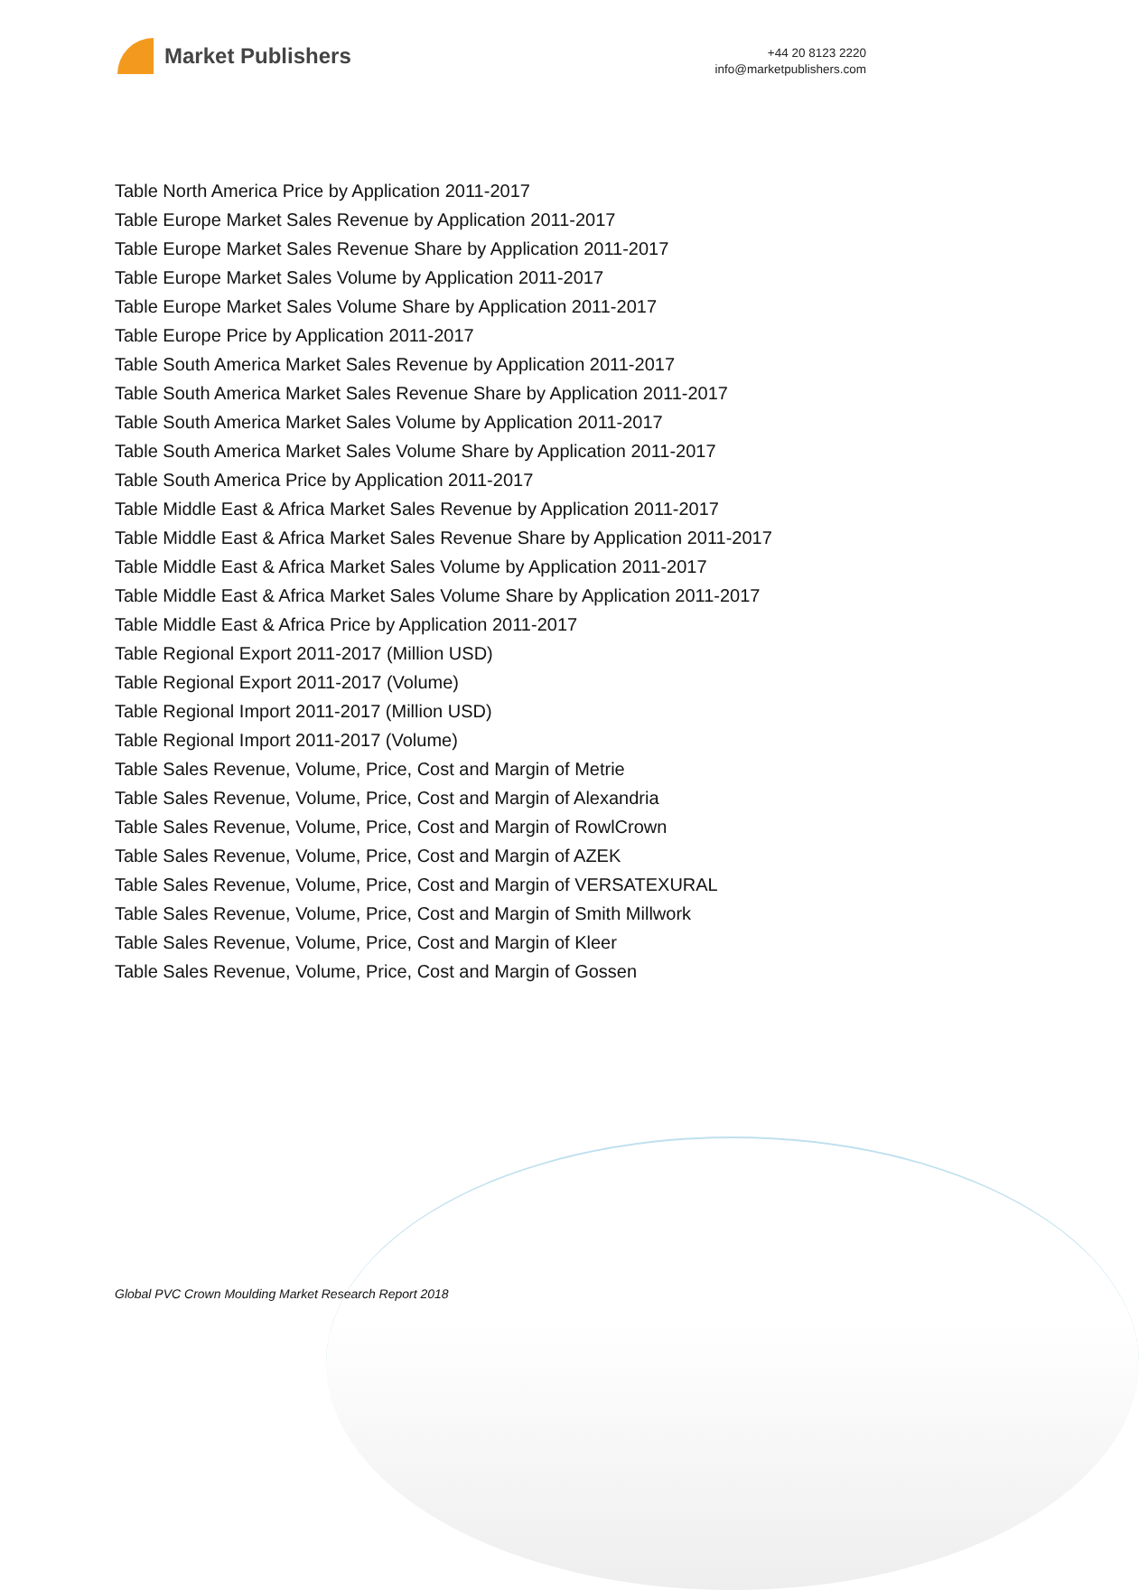Market Publishers
+44 20 8123 2220
info@marketpublishers.com
Table North America Price by Application 2011-2017
Table Europe Market Sales Revenue by Application 2011-2017
Table Europe Market Sales Revenue Share by Application 2011-2017
Table Europe Market Sales Volume by Application 2011-2017
Table Europe Market Sales Volume Share by Application 2011-2017
Table Europe Price by Application 2011-2017
Table South America Market Sales Revenue by Application 2011-2017
Table South America Market Sales Revenue Share by Application 2011-2017
Table South America Market Sales Volume by Application 2011-2017
Table South America Market Sales Volume Share by Application 2011-2017
Table South America Price by Application 2011-2017
Table Middle East & Africa Market Sales Revenue by Application 2011-2017
Table Middle East & Africa Market Sales Revenue Share by Application 2011-2017
Table Middle East & Africa Market Sales Volume by Application 2011-2017
Table Middle East & Africa Market Sales Volume Share by Application 2011-2017
Table Middle East & Africa Price by Application 2011-2017
Table Regional Export 2011-2017 (Million USD)
Table Regional Export 2011-2017 (Volume)
Table Regional Import 2011-2017 (Million USD)
Table Regional Import 2011-2017 (Volume)
Table Sales Revenue, Volume, Price, Cost and Margin of Metrie
Table Sales Revenue, Volume, Price, Cost and Margin of Alexandria
Table Sales Revenue, Volume, Price, Cost and Margin of RowlCrown
Table Sales Revenue, Volume, Price, Cost and Margin of AZEK
Table Sales Revenue, Volume, Price, Cost and Margin of VERSATEXURAL
Table Sales Revenue, Volume, Price, Cost and Margin of Smith Millwork
Table Sales Revenue, Volume, Price, Cost and Margin of Kleer
Table Sales Revenue, Volume, Price, Cost and Margin of Gossen
Global PVC Crown Moulding Market Research Report 2018